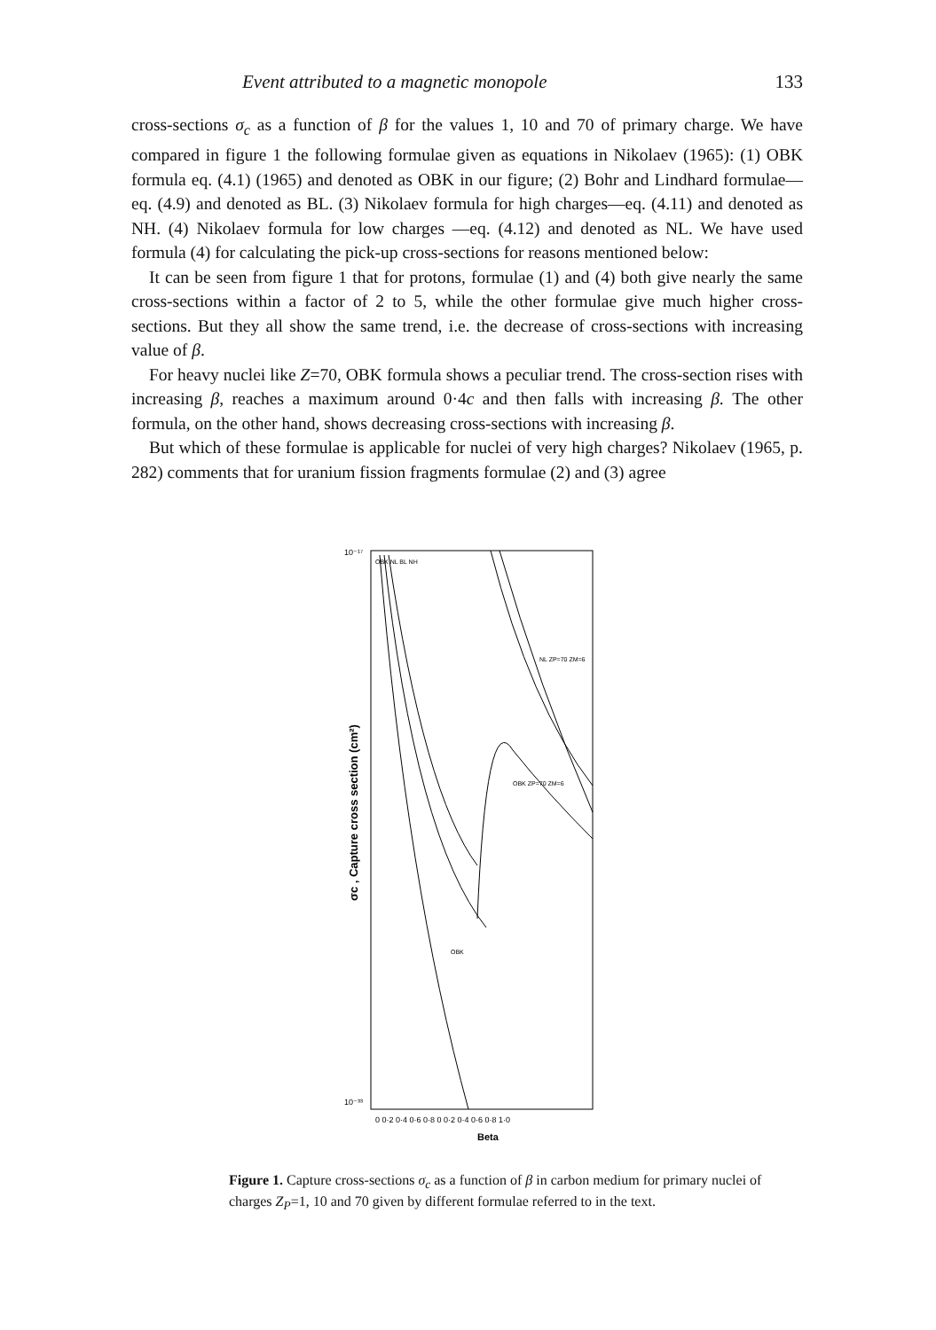Event attributed to a magnetic monopole 133
cross-sections σ<sub>c</sub> as a function of β for the values 1, 10 and 70 of primary charge. We have compared in figure 1 the following formulae given as equations in Nikolaev (1965): (1) OBK formula eq. (4.1) (1965) and denoted as OBK in our figure; (2) Bohr and Lindhard formulae—eq. (4.9) and denoted as BL. (3) Nikolaev formula for high charges—eq. (4.11) and denoted as NH. (4) Nikolaev formula for low charges —eq. (4.12) and denoted as NL. We have used formula (4) for calculating the pick-up cross-sections for reasons mentioned below:
It can be seen from figure 1 that for protons, formulae (1) and (4) both give nearly the same cross-sections within a factor of 2 to 5, while the other formulae give much higher cross-sections. But they all show the same trend, i.e. the decrease of cross-sections with increasing value of β.
For heavy nuclei like Z=70, OBK formula shows a peculiar trend. The cross-section rises with increasing β, reaches a maximum around 0·4c and then falls with increasing β. The other formula, on the other hand, shows decreasing cross-sections with increasing β.
But which of these formulae is applicable for nuclei of very high charges? Nikolaev (1965, p. 282) comments that for uranium fission fragments formulae (2) and (3) agree
10⁻¹⁷
10⁻³³
σc , Capture cross section (cm²)
0 0·2 0·4 0·6 0·8 0 0·2 0·4 0·6 0·8 1·0
Beta
OBK NL BL NH
NL ZP=70 ZM=6
OBK ZP=70 ZM=6
OBK
Figure 1. Capture cross-sections σ<sub>c</sub> as a function of β in carbon medium for primary nuclei of charges Z<sub>P</sub>=1, 10 and 70 given by different formulae referred to in the text.